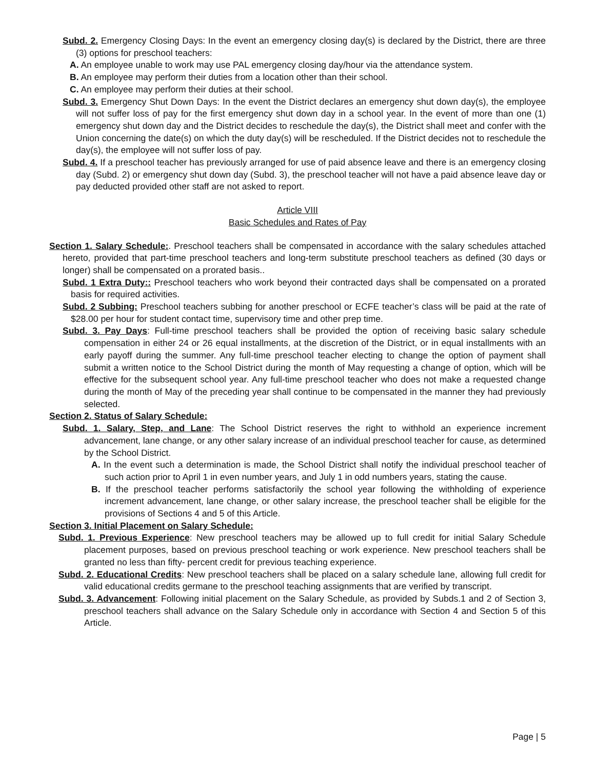Subd. 2. Emergency Closing Days: In the event an emergency closing day(s) is declared by the District, there are three (3) options for preschool teachers:
A. An employee unable to work may use PAL emergency closing day/hour via the attendance system.
B. An employee may perform their duties from a location other than their school.
C. An employee may perform their duties at their school.
Subd. 3. Emergency Shut Down Days: In the event the District declares an emergency shut down day(s), the employee will not suffer loss of pay for the first emergency shut down day in a school year. In the event of more than one (1) emergency shut down day and the District decides to reschedule the day(s), the District shall meet and confer with the Union concerning the date(s) on which the duty day(s) will be rescheduled. If the District decides not to reschedule the day(s), the employee will not suffer loss of pay.
Subd. 4. If a preschool teacher has previously arranged for use of paid absence leave and there is an emergency closing day (Subd. 2) or emergency shut down day (Subd. 3), the preschool teacher will not have a paid absence leave day or pay deducted provided other staff are not asked to report.
Article VIII
Basic Schedules and Rates of Pay
Section 1. Salary Schedule:. Preschool teachers shall be compensated in accordance with the salary schedules attached hereto, provided that part-time preschool teachers and long-term substitute preschool teachers as defined (30 days or longer) shall be compensated on a prorated basis..
Subd. 1 Extra Duty:: Preschool teachers who work beyond their contracted days shall be compensated on a prorated basis for required activities.
Subd. 2 Subbing: Preschool teachers subbing for another preschool or ECFE teacher’s class will be paid at the rate of $28.00 per hour for student contact time, supervisory time and other prep time.
Subd. 3. Pay Days: Full-time preschool teachers shall be provided the option of receiving basic salary schedule compensation in either 24 or 26 equal installments, at the discretion of the District, or in equal installments with an early payoff during the summer. Any full-time preschool teacher electing to change the option of payment shall submit a written notice to the School District during the month of May requesting a change of option, which will be effective for the subsequent school year. Any full-time preschool teacher who does not make a requested change during the month of May of the preceding year shall continue to be compensated in the manner they had previously selected.
Section 2. Status of Salary Schedule:
Subd. 1. Salary, Step, and Lane: The School District reserves the right to withhold an experience increment advancement, lane change, or any other salary increase of an individual preschool teacher for cause, as determined by the School District.
A. In the event such a determination is made, the School District shall notify the individual preschool teacher of such action prior to April 1 in even number years, and July 1 in odd numbers years, stating the cause.
B. If the preschool teacher performs satisfactorily the school year following the withholding of experience increment advancement, lane change, or other salary increase, the preschool teacher shall be eligible for the provisions of Sections 4 and 5 of this Article.
Section 3. Initial Placement on Salary Schedule:
Subd. 1. Previous Experience: New preschool teachers may be allowed up to full credit for initial Salary Schedule placement purposes, based on previous preschool teaching or work experience. New preschool teachers shall be granted no less than fifty- percent credit for previous teaching experience.
Subd. 2. Educational Credits: New preschool teachers shall be placed on a salary schedule lane, allowing full credit for valid educational credits germane to the preschool teaching assignments that are verified by transcript.
Subd. 3. Advancement: Following initial placement on the Salary Schedule, as provided by Subds.1 and 2 of Section 3, preschool teachers shall advance on the Salary Schedule only in accordance with Section 4 and Section 5 of this Article.
Page | 5